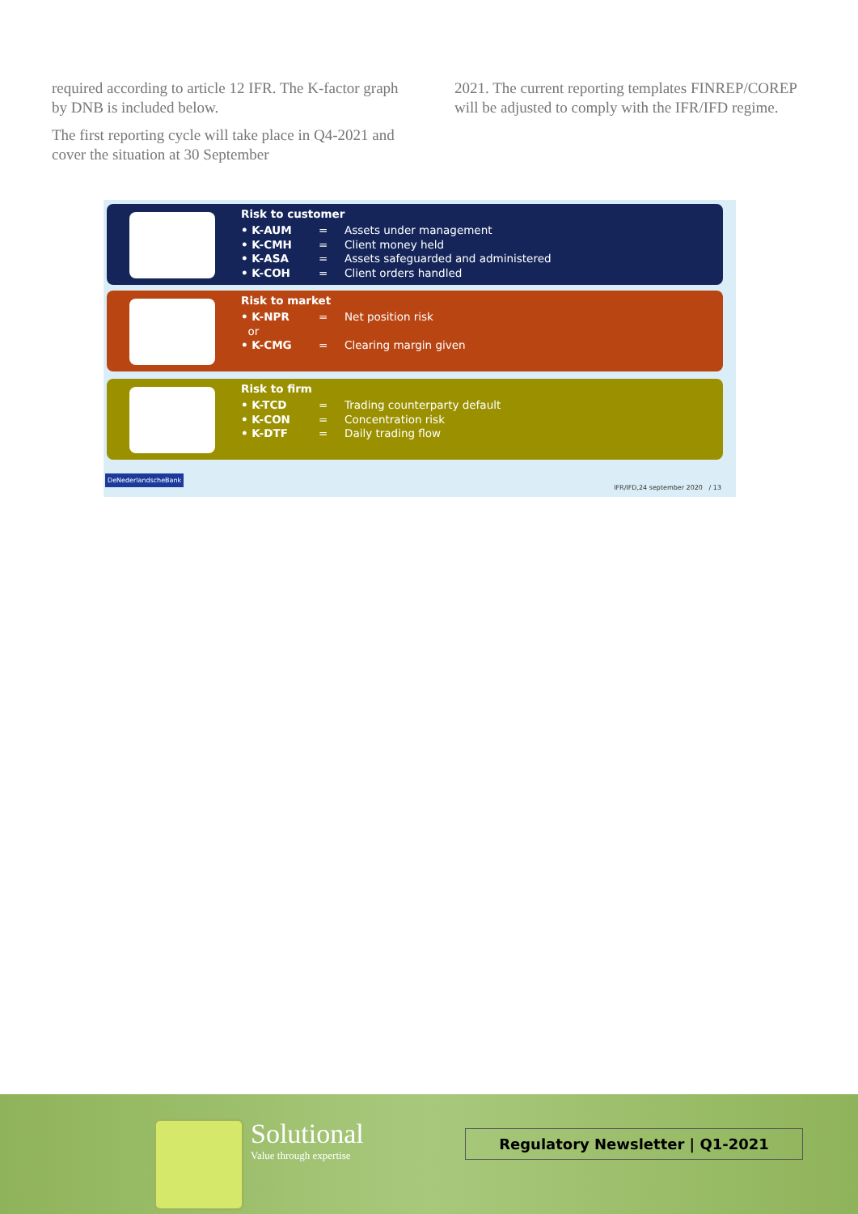required according to article 12 IFR. The K-factor graph by DNB is included below.
The first reporting cycle will take place in Q4-2021 and cover the situation at 30 September
2021. The current reporting templates FINREP/COREP will be adjusted to comply with the IFR/IFD regime.
Risk to customer
• K-AUM = Assets under management
• K-CMH = Client money held
• K-ASA = Assets safeguarded and administered
• K-COH = Client orders handled
Risk to market
• K-NPR = Net position risk
or
• K-CMG = Clearing margin given
Risk to firm
• K-TCD = Trading counterparty default
• K-CON = Concentration risk
• K-DTF = Daily trading flow
DeNederlandscheBank
IFR/IFD,24 september 2020 / 13
Solutional
Value through expertise
Regulatory Newsletter | Q1-2021